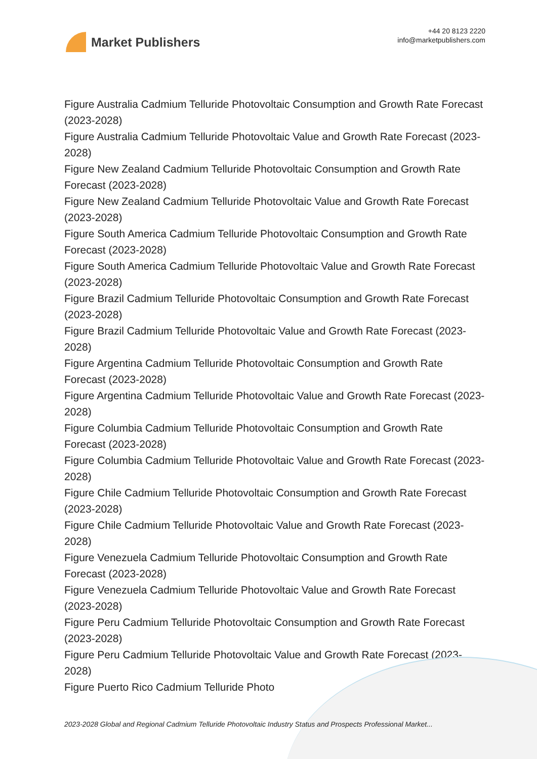Market Publishers
+44 20 8123 2220
info@marketpublishers.com
Figure Australia Cadmium Telluride Photovoltaic Consumption and Growth Rate Forecast (2023-2028)
Figure Australia Cadmium Telluride Photovoltaic Value and Growth Rate Forecast (2023-2028)
Figure New Zealand Cadmium Telluride Photovoltaic Consumption and Growth Rate Forecast (2023-2028)
Figure New Zealand Cadmium Telluride Photovoltaic Value and Growth Rate Forecast (2023-2028)
Figure South America Cadmium Telluride Photovoltaic Consumption and Growth Rate Forecast (2023-2028)
Figure South America Cadmium Telluride Photovoltaic Value and Growth Rate Forecast (2023-2028)
Figure Brazil Cadmium Telluride Photovoltaic Consumption and Growth Rate Forecast (2023-2028)
Figure Brazil Cadmium Telluride Photovoltaic Value and Growth Rate Forecast (2023-2028)
Figure Argentina Cadmium Telluride Photovoltaic Consumption and Growth Rate Forecast (2023-2028)
Figure Argentina Cadmium Telluride Photovoltaic Value and Growth Rate Forecast (2023-2028)
Figure Columbia Cadmium Telluride Photovoltaic Consumption and Growth Rate Forecast (2023-2028)
Figure Columbia Cadmium Telluride Photovoltaic Value and Growth Rate Forecast (2023-2028)
Figure Chile Cadmium Telluride Photovoltaic Consumption and Growth Rate Forecast (2023-2028)
Figure Chile Cadmium Telluride Photovoltaic Value and Growth Rate Forecast (2023-2028)
Figure Venezuela Cadmium Telluride Photovoltaic Consumption and Growth Rate Forecast (2023-2028)
Figure Venezuela Cadmium Telluride Photovoltaic Value and Growth Rate Forecast (2023-2028)
Figure Peru Cadmium Telluride Photovoltaic Consumption and Growth Rate Forecast (2023-2028)
Figure Peru Cadmium Telluride Photovoltaic Value and Growth Rate Forecast (2023-2028)
Figure Puerto Rico Cadmium Telluride Photo
2023-2028 Global and Regional Cadmium Telluride Photovoltaic Industry Status and Prospects Professional Market...